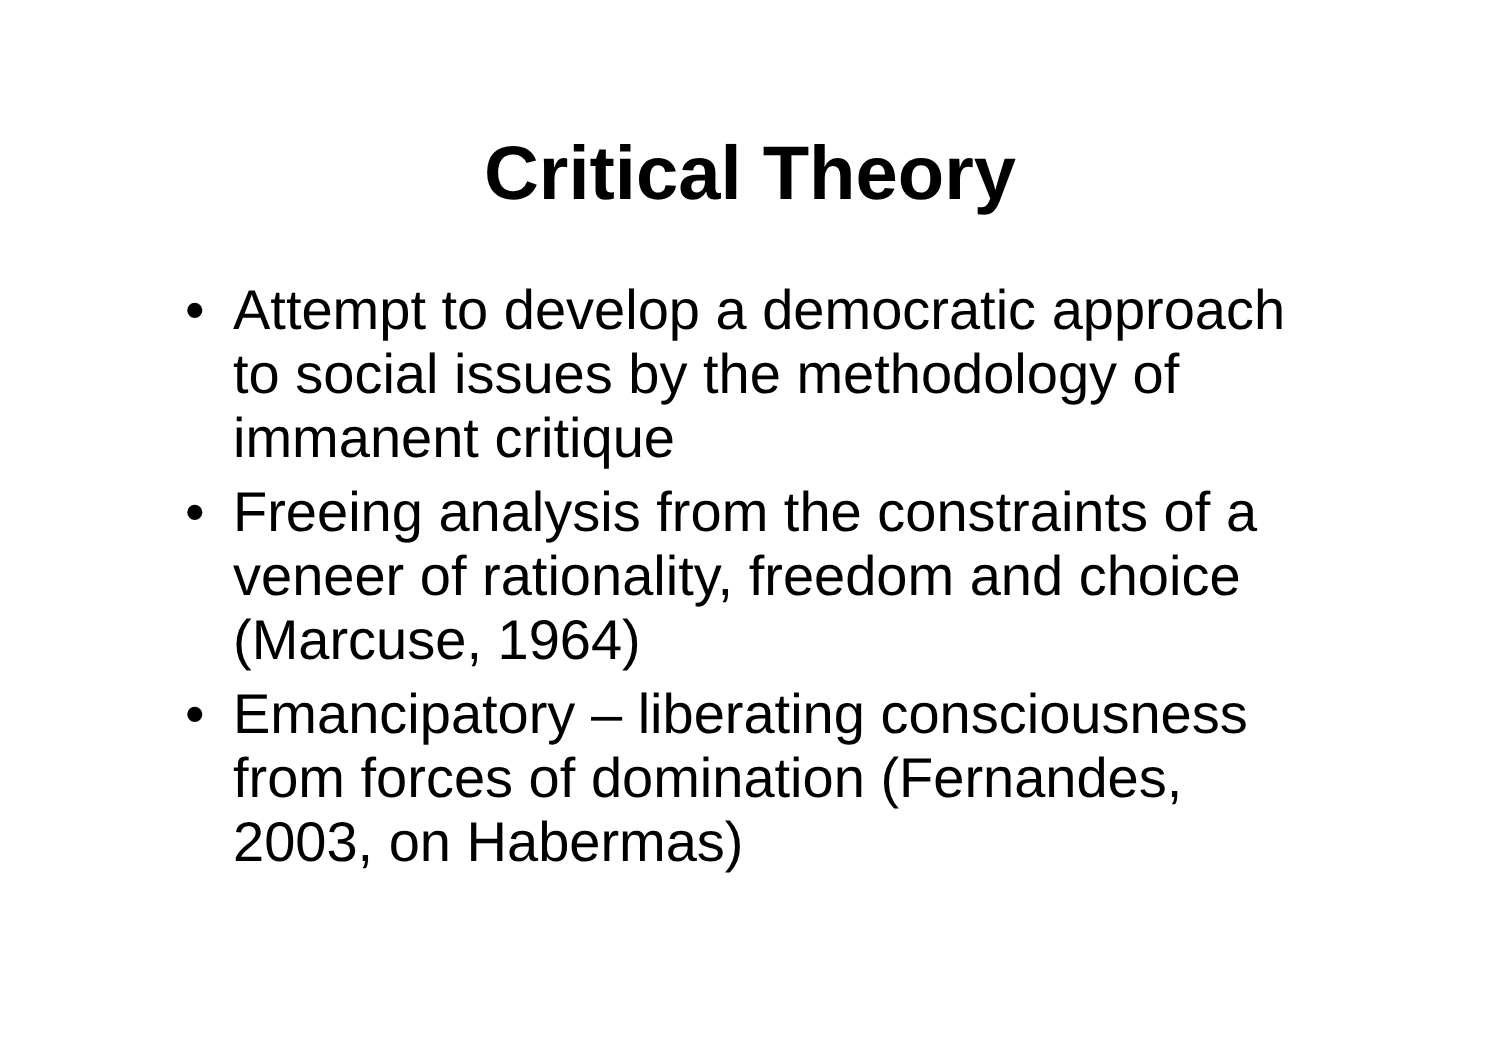Critical Theory
• Attempt to develop a democratic approach to social issues by the methodology of immanent critique
• Freeing analysis from the constraints of a veneer of rationality, freedom and choice (Marcuse, 1964)
• Emancipatory – liberating consciousness from forces of domination (Fernandes, 2003, on Habermas)